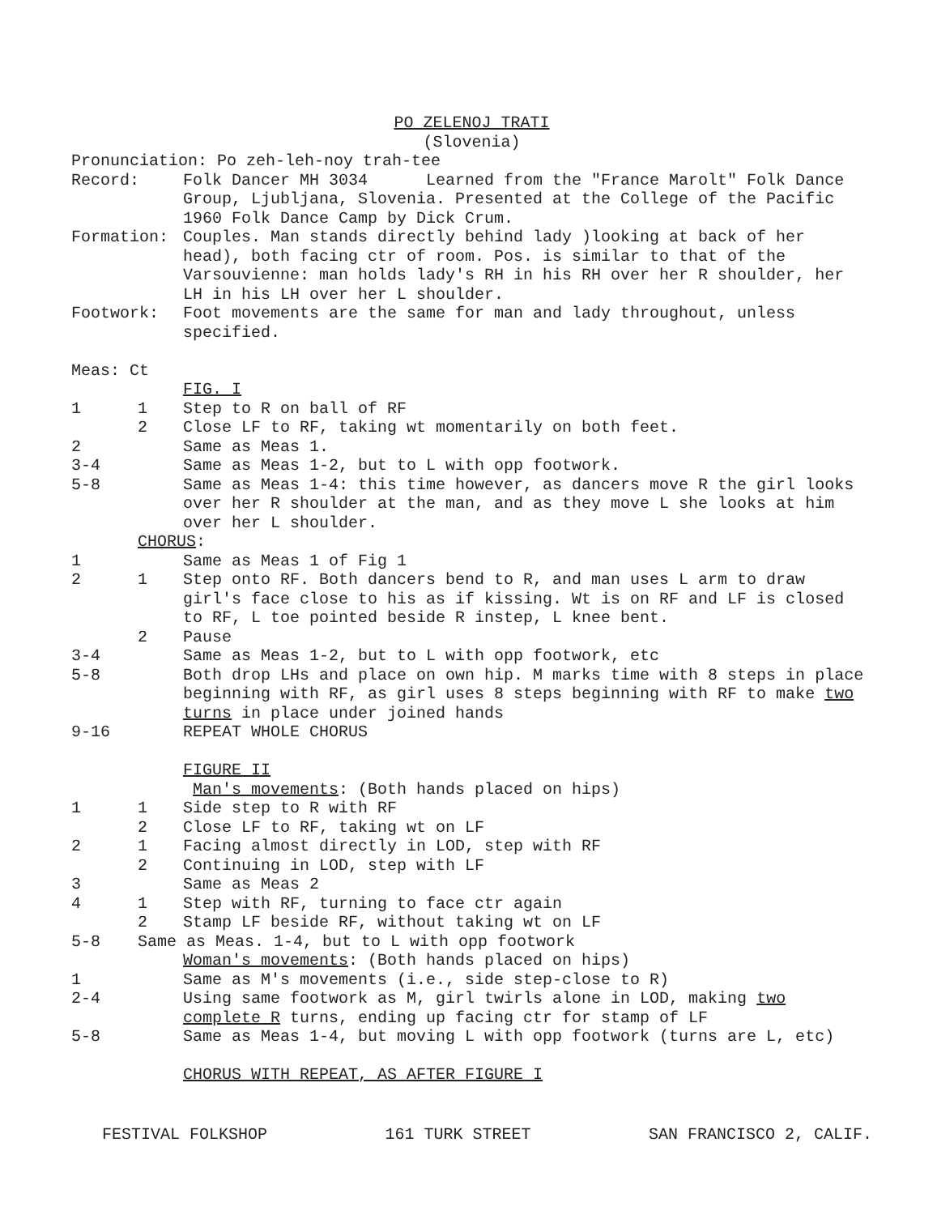PO ZELENOJ TRATI
(Slovenia)
Pronunciation: Po zeh-leh-noy trah-tee
Record: Folk Dancer MH 3034 Learned from the "France Marolt" Folk Dance Group, Ljubljana, Slovenia. Presented at the College of the Pacific 1960 Folk Dance Camp by Dick Crum.
Formation: Couples. Man stands directly behind lady )looking at back of her head), both facing ctr of room. Pos. is similar to that of the Varsouvienne: man holds lady's RH in his RH over her R shoulder, her LH in his LH over her L shoulder.
Footwork: Foot movements are the same for man and lady throughout, unless specified.
Meas: Ct
FIG. I
1 1 Step to R on ball of RF
2 Close LF to RF, taking wt momentarily on both feet.
2 Same as Meas 1.
3-4 Same as Meas 1-2, but to L with opp footwork.
5-8 Same as Meas 1-4: this time however, as dancers move R the girl looks over her R shoulder at the man, and as they move L she looks at him over her L shoulder.
CHORUS:
1 Same as Meas 1 of Fig 1
2 1 Step onto RF. Both dancers bend to R, and man uses L arm to draw girl's face close to his as if kissing. Wt is on RF and LF is closed to RF, L toe pointed beside R instep, L knee bent.
2 Pause
3-4 Same as Meas 1-2, but to L with opp footwork, etc
5-8 Both drop LHs and place on own hip. M marks time with 8 steps in place beginning with RF, as girl uses 8 steps beginning with RF to make two turns in place under joined hands
9-16 REPEAT WHOLE CHORUS
FIGURE II
Man's movements: (Both hands placed on hips)
1 1 Side step to R with RF
2 Close LF to RF, taking wt on LF
2 1 Facing almost directly in LOD, step with RF
2 Continuing in LOD, step with LF
3 Same as Meas 2
4 1 Step with RF, turning to face ctr again
2 Stamp LF beside RF, without taking wt on LF
5-8 Same as Meas. 1-4, but to L with opp footwork
Woman's movements: (Both hands placed on hips)
1 Same as M's movements (i.e., side step-close to R)
2-4 Using same footwork as M, girl twirls alone in LOD, making two complete R turns, ending up facing ctr for stamp of LF
5-8 Same as Meas 1-4, but moving L with opp footwork (turns are L, etc)
CHORUS WITH REPEAT, AS AFTER FIGURE I
FESTIVAL FOLKSHOP 161 TURK STREET SAN FRANCISCO 2, CALIF.